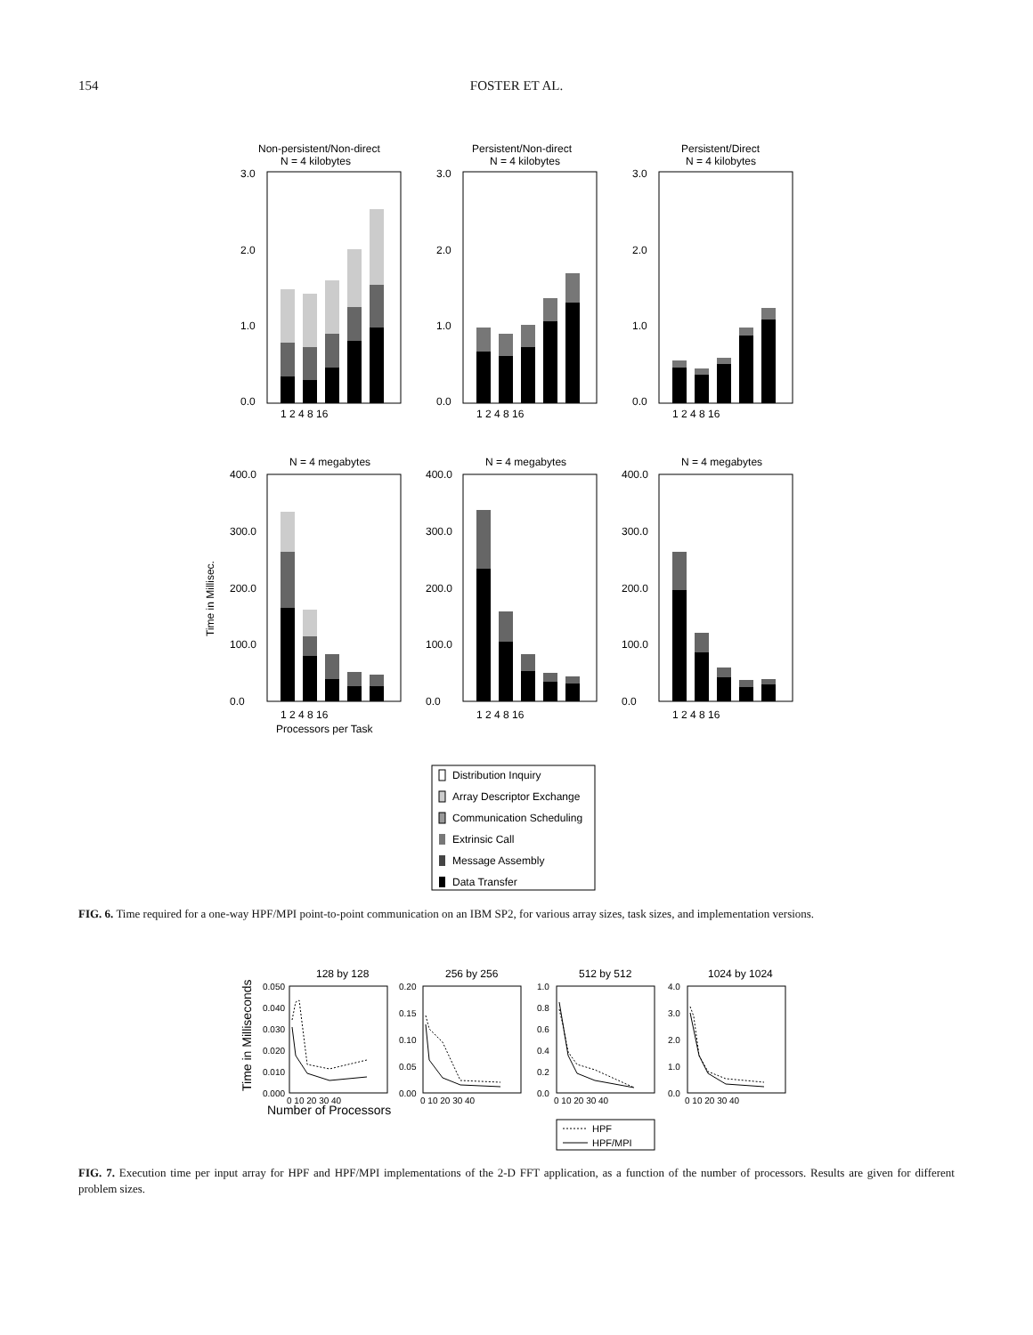154 FOSTER ET AL.
Non-persistent/Non-direct
N = 4 kilobytes
Persistent/Non-direct
N = 4 kilobytes
Persistent/Direct
N = 4 kilobytes
3.0
2.0
1.0
0.0
3.0
2.0
1.0
0.0
3.0
2.0
1.0
0.0
1 2 4 8 16
1 2 4 8 16
1 2 4 8 16
N = 4 megabytes
N = 4 megabytes
N = 4 megabytes
400.0
300.0
200.0
100.0
0.0
400.0
300.0
200.0
100.0
0.0
400.0
300.0
200.0
100.0
0.0
1 2 4 8 16
1 2 4 8 16
1 2 4 8 16
Processors per Task
Time in Millisec.
Distribution Inquiry
Array Descriptor Exchange
Communication Scheduling
Extrinsic Call
Message Assembly
Data Transfer
FIG. 6. Time required for a one-way HPF/MPI point-to-point communication on an IBM SP2, for various array sizes, task sizes, and implementation versions.
128 by 128
256 by 256
512 by 512
1024 by 1024
0.050
0.040
0.030
0.020
0.010
0.000
0.20
0.15
0.10
0.05
0.00
1.0
0.8
0.6
0.4
0.2
0.0
4.0
3.0
2.0
1.0
0.0
0 10 20 30 40
0 10 20 30 40
0 10 20 30 40
0 10 20 30 40
Time in Milliseconds
Number of Processors
HPF
HPF/MPI
FIG. 7. Execution time per input array for HPF and HPF/MPI implementations of the 2-D FFT application, as a function of the number of processors. Results are given for different problem sizes.